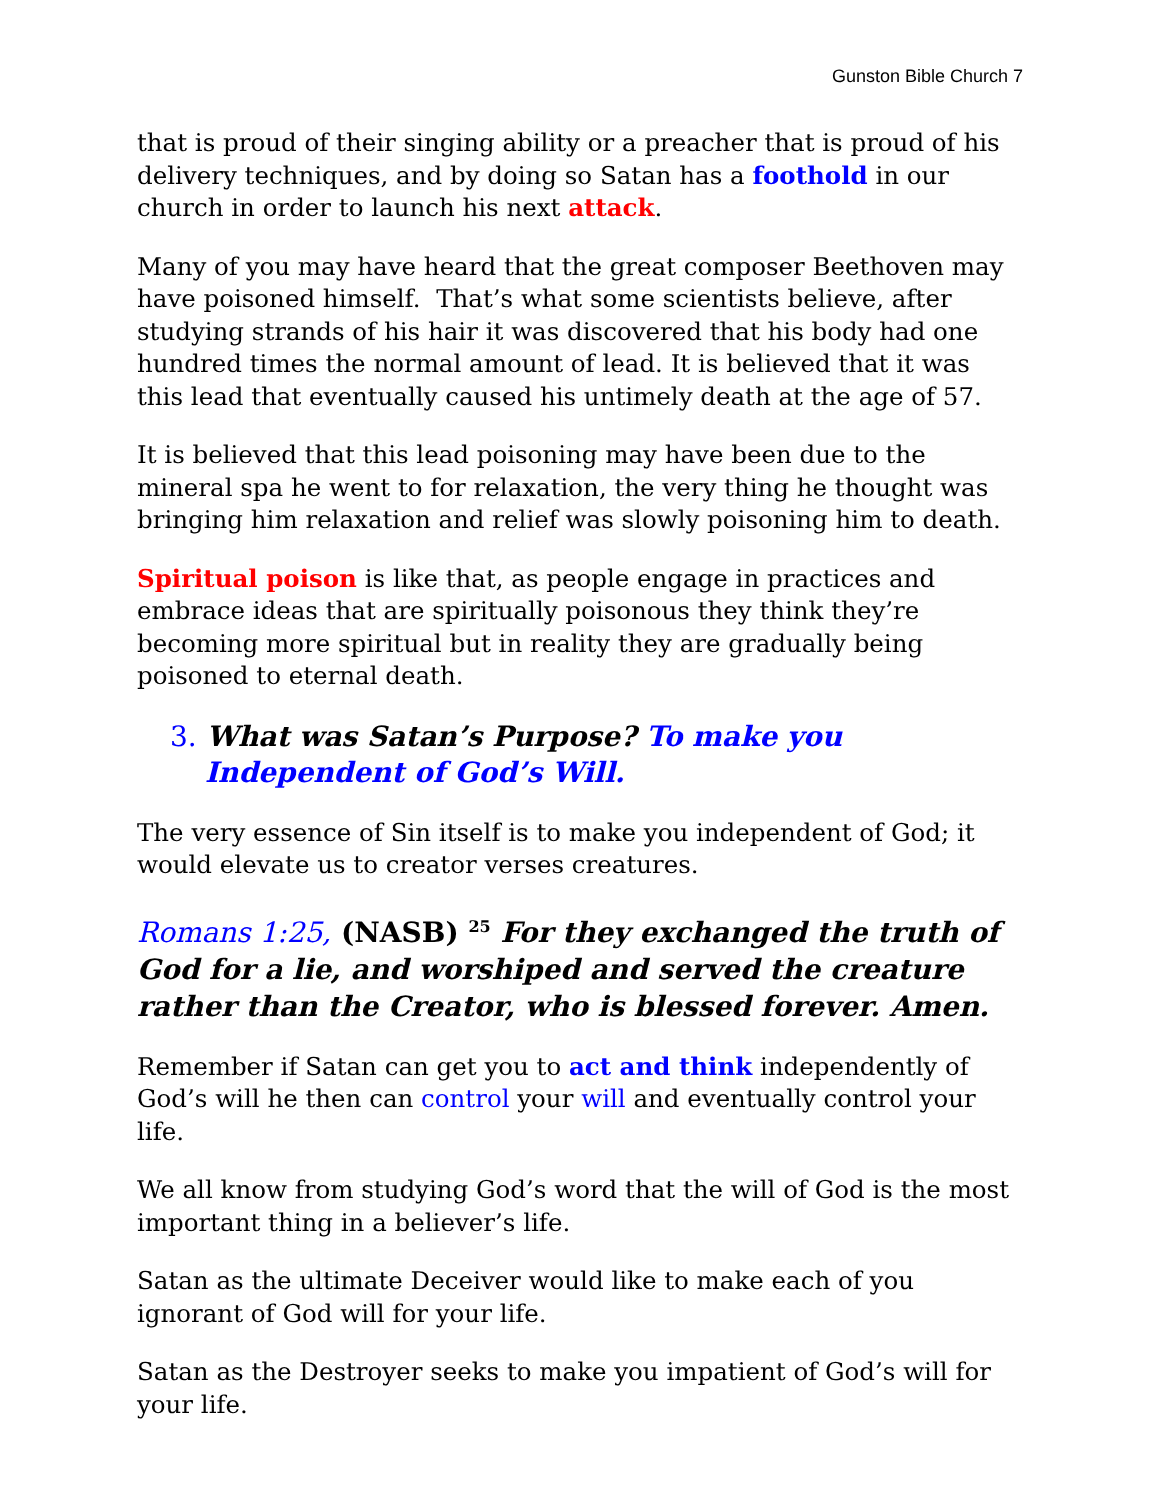Gunston Bible Church 7
that is proud of their singing ability or a preacher that is proud of his delivery techniques, and by doing so Satan has a foothold in our church in order to launch his next attack.
Many of you may have heard that the great composer Beethoven may have poisoned himself. That’s what some scientists believe, after studying strands of his hair it was discovered that his body had one hundred times the normal amount of lead. It is believed that it was this lead that eventually caused his untimely death at the age of 57.
It is believed that this lead poisoning may have been due to the mineral spa he went to for relaxation, the very thing he thought was bringing him relaxation and relief was slowly poisoning him to death.
Spiritual poison is like that, as people engage in practices and embrace ideas that are spiritually poisonous they think they’re becoming more spiritual but in reality they are gradually being poisoned to eternal death.
3. What was Satan’s Purpose? To make you Independent of God’s Will.
The very essence of Sin itself is to make you independent of God; it would elevate us to creator verses creatures.
Romans 1:25, (NASB) <sup>25</sup> For they exchanged the truth of God for a lie, and worshiped and served the creature rather than the Creator, who is blessed forever. Amen.
Remember if Satan can get you to act and think independently of God’s will he then can control your will and eventually control your life.
We all know from studying God’s word that the will of God is the most important thing in a believer’s life.
Satan as the ultimate Deceiver would like to make each of you ignorant of God will for your life.
Satan as the Destroyer seeks to make you impatient of God’s will for your life.